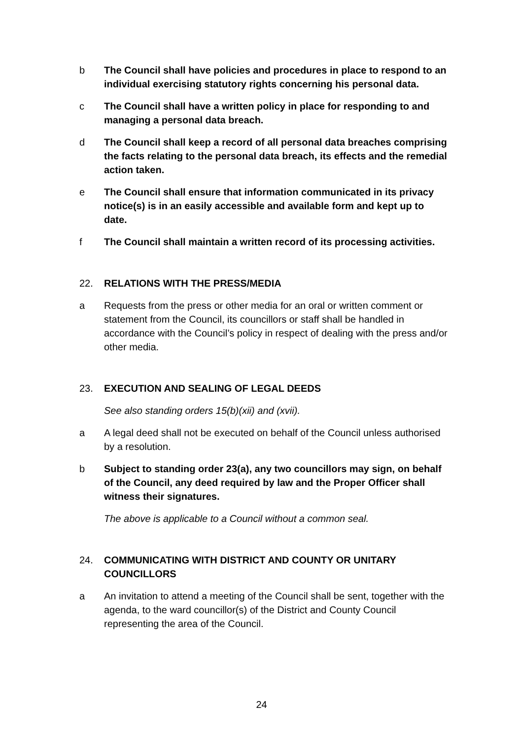b The Council shall have policies and procedures in place to respond to an individual exercising statutory rights concerning his personal data.
c The Council shall have a written policy in place for responding to and managing a personal data breach.
d The Council shall keep a record of all personal data breaches comprising the facts relating to the personal data breach, its effects and the remedial action taken.
e The Council shall ensure that information communicated in its privacy notice(s) is in an easily accessible and available form and kept up to date.
f The Council shall maintain a written record of its processing activities.
22. RELATIONS WITH THE PRESS/MEDIA
a Requests from the press or other media for an oral or written comment or statement from the Council, its councillors or staff shall be handled in accordance with the Council’s policy in respect of dealing with the press and/or other media.
23. EXECUTION AND SEALING OF LEGAL DEEDS
See also standing orders 15(b)(xii) and (xvii).
a A legal deed shall not be executed on behalf of the Council unless authorised by a resolution.
b Subject to standing order 23(a), any two councillors may sign, on behalf of the Council, any deed required by law and the Proper Officer shall witness their signatures.
The above is applicable to a Council without a common seal.
24. COMMUNICATING WITH DISTRICT AND COUNTY OR UNITARY COUNCILLORS
a An invitation to attend a meeting of the Council shall be sent, together with the agenda, to the ward councillor(s) of the District and County Council representing the area of the Council.
24